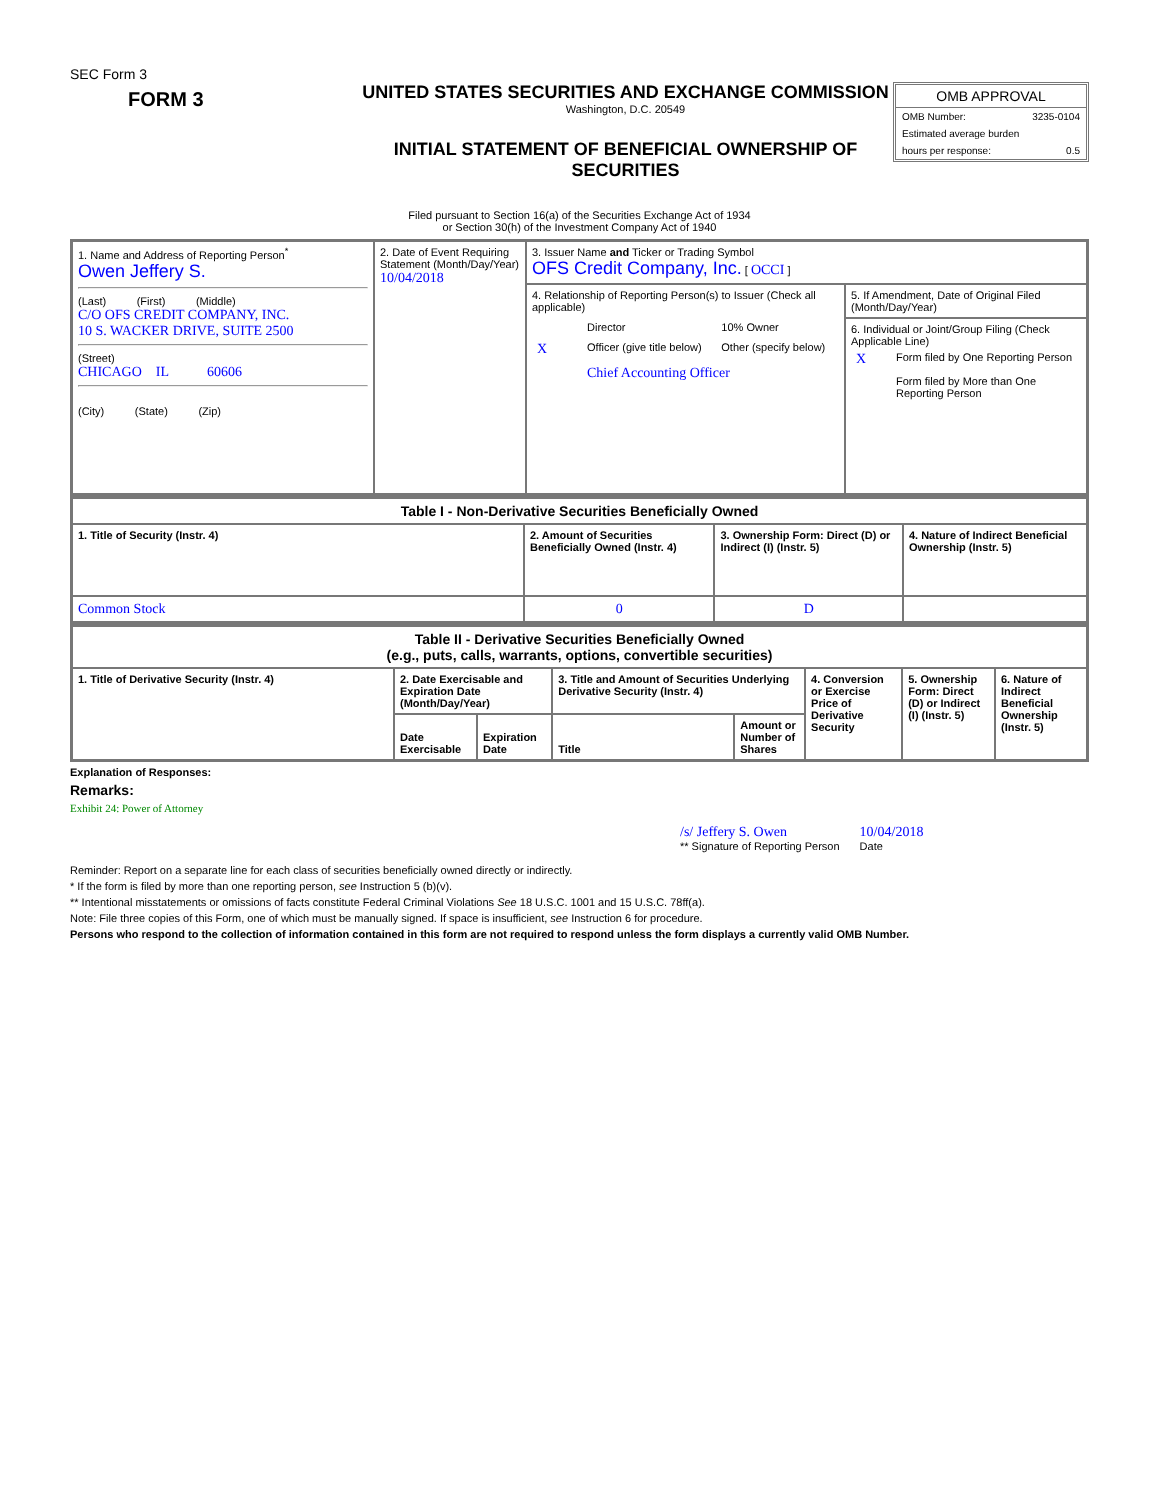SEC Form 3
FORM 3
UNITED STATES SECURITIES AND EXCHANGE COMMISSION
Washington, D.C. 20549
INITIAL STATEMENT OF BENEFICIAL OWNERSHIP OF SECURITIES
OMB APPROVAL
OMB Number: 3235-0104
Estimated average burden
hours per response: 0.5
Filed pursuant to Section 16(a) of the Securities Exchange Act of 1934
or Section 30(h) of the Investment Company Act of 1940
| 1. Name and Address of Reporting Person<sup>*</sup> Owen Jeffery S. (Last) (First) (Middle) C/O OFS CREDIT COMPANY, INC. 10 S. WACKER DRIVE, SUITE 2500 (Street) CHICAGO IL 60606 (City) (State) (Zip) | 2. Date of Event Requiring Statement (Month/Day/Year) 10/04/2018 | 3. Issuer Name and Ticker or Trading Symbol OFS Credit Company, Inc. [ OCCI ] | |
| | | 4. Relationship of Reporting Person(s) to Issuer (Check all applicable) / / Director / 10% Owner / / X / Officer (give title below) / Other (specify below) / / / Chief Accounting Officer / / | 5. If Amendment, Date of Original Filed (Month/Day/Year) 6. Individual or Joint/Group Filing (Check Applicable Line) / X / Form filed by One Reporting Person / / / Form filed by More than One Reporting Person / |
| Table I - Non-Derivative Securities Beneficially Owned | | | |
| --- | --- | --- | --- |
| 1. Title of Security (Instr. 4) | 2. Amount of Securities Beneficially Owned (Instr. 4) | 3. Ownership Form: Direct (D) or Indirect (I) (Instr. 5) | 4. Nature of Indirect Beneficial Ownership (Instr. 5) |
| Common Stock | 0 | D | |
| Table II - Derivative Securities Beneficially Owned (e.g., puts, calls, warrants, options, convertible securities) | | | | | | | |
| --- | --- | --- | --- | --- | --- | --- | --- |
| 1. Title of Derivative Security (Instr. 4) | 2. Date Exercisable and Expiration Date (Month/Day/Year) | | 3. Title and Amount of Securities Underlying Derivative Security (Instr. 4) | | 4. Conversion or Exercise Price of Derivative Security | 5. Ownership Form: Direct (D) or Indirect (I) (Instr. 5) | 6. Nature of Indirect Beneficial Ownership (Instr. 5) |
| | Date Exercisable | Expiration Date | Title | Amount or Number of Shares | | | |
Explanation of Responses:
Remarks:
Exhibit 24: Power of Attorney
/s/ Jeffery S. Owen
** Signature of Reporting Person
10/04/2018
Date
Reminder: Report on a separate line for each class of securities beneficially owned directly or indirectly.
* If the form is filed by more than one reporting person, see Instruction 5 (b)(v).
** Intentional misstatements or omissions of facts constitute Federal Criminal Violations See 18 U.S.C. 1001 and 15 U.S.C. 78ff(a).
Note: File three copies of this Form, one of which must be manually signed. If space is insufficient, see Instruction 6 for procedure.
Persons who respond to the collection of information contained in this form are not required to respond unless the form displays a currently valid OMB Number.